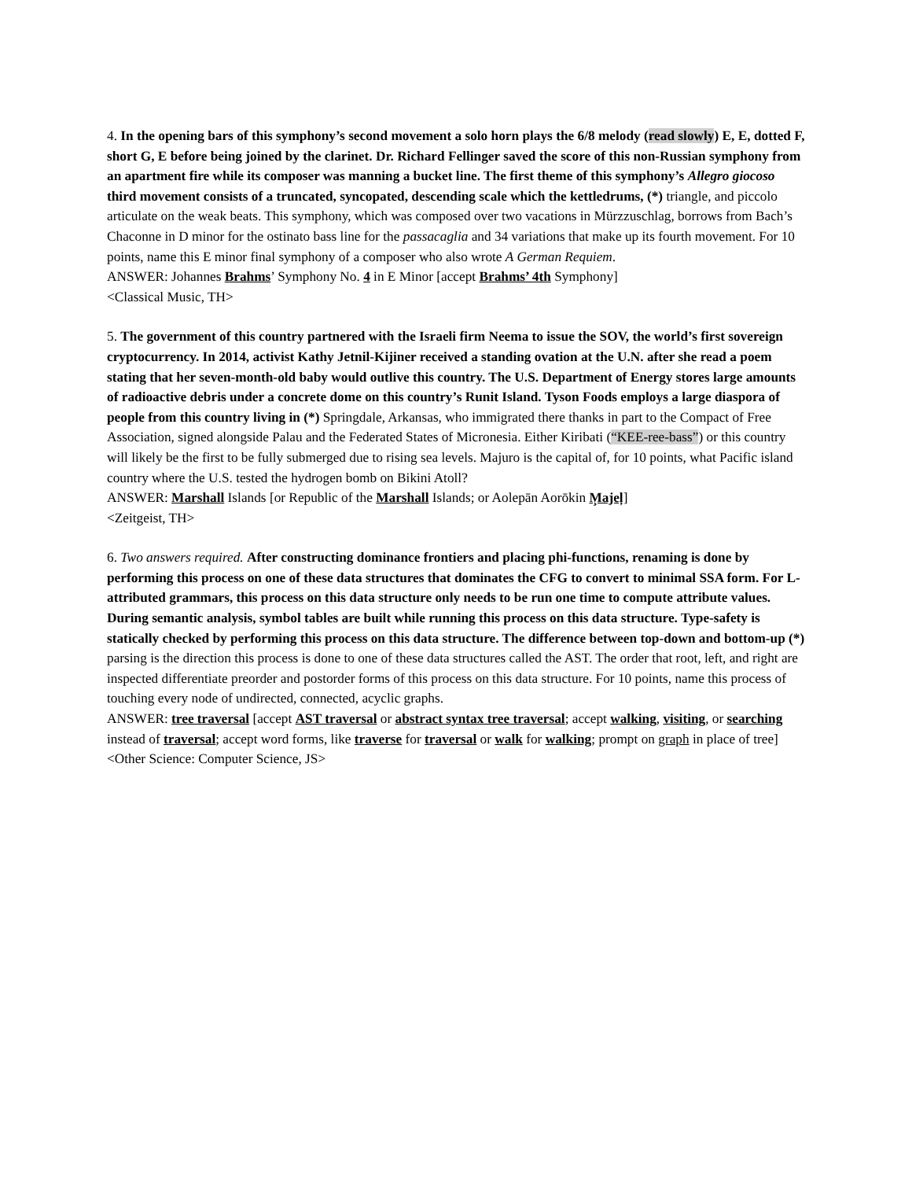4. In the opening bars of this symphony’s second movement a solo horn plays the 6/8 melody (read slowly) E, E, dotted F, short G, E before being joined by the clarinet. Dr. Richard Fellinger saved the score of this non-Russian symphony from an apartment fire while its composer was manning a bucket line. The first theme of this symphony’s Allegro giocoso third movement consists of a truncated, syncopated, descending scale which the kettledrums, (*) triangle, and piccolo articulate on the weak beats. This symphony, which was composed over two vacations in Mürzzuschlag, borrows from Bach’s Chaconne in D minor for the ostinato bass line for the passacaglia and 34 variations that make up its fourth movement. For 10 points, name this E minor final symphony of a composer who also wrote A German Requiem.
ANSWER: Johannes Brahms’ Symphony No. 4 in E Minor [accept Brahms’ 4th Symphony]
<Classical Music, TH>
5. The government of this country partnered with the Israeli firm Neema to issue the SOV, the world’s first sovereign cryptocurrency. In 2014, activist Kathy Jetnil-Kijiner received a standing ovation at the U.N. after she read a poem stating that her seven-month-old baby would outlive this country. The U.S. Department of Energy stores large amounts of radioactive debris under a concrete dome on this country’s Runit Island. Tyson Foods employs a large diaspora of people from this country living in (*) Springdale, Arkansas, who immigrated there thanks in part to the Compact of Free Association, signed alongside Palau and the Federated States of Micronesia. Either Kiribati (“KEE-ree-bass”) or this country will likely be the first to be fully submerged due to rising sea levels. Majuro is the capital of, for 10 points, what Pacific island country where the U.S. tested the hydrogen bomb on Bikini Atoll?
ANSWER: Marshall Islands [or Republic of the Marshall Islands; or Aolepān Aorōkin M̧ajeļ]
<Zeitgeist, TH>
6. Two answers required. After constructing dominance frontiers and placing phi-functions, renaming is done by performing this process on one of these data structures that dominates the CFG to convert to minimal SSA form. For L-attributed grammars, this process on this data structure only needs to be run one time to compute attribute values. During semantic analysis, symbol tables are built while running this process on this data structure. Type-safety is statically checked by performing this process on this data structure. The difference between top-down and bottom-up (*) parsing is the direction this process is done to one of these data structures called the AST. The order that root, left, and right are inspected differentiate preorder and postorder forms of this process on this data structure. For 10 points, name this process of touching every node of undirected, connected, acyclic graphs.
ANSWER: tree traversal [accept AST traversal or abstract syntax tree traversal; accept walking, visiting, or searching instead of traversal; accept word forms, like traverse for traversal or walk for walking; prompt on graph in place of tree]
<Other Science: Computer Science, JS>